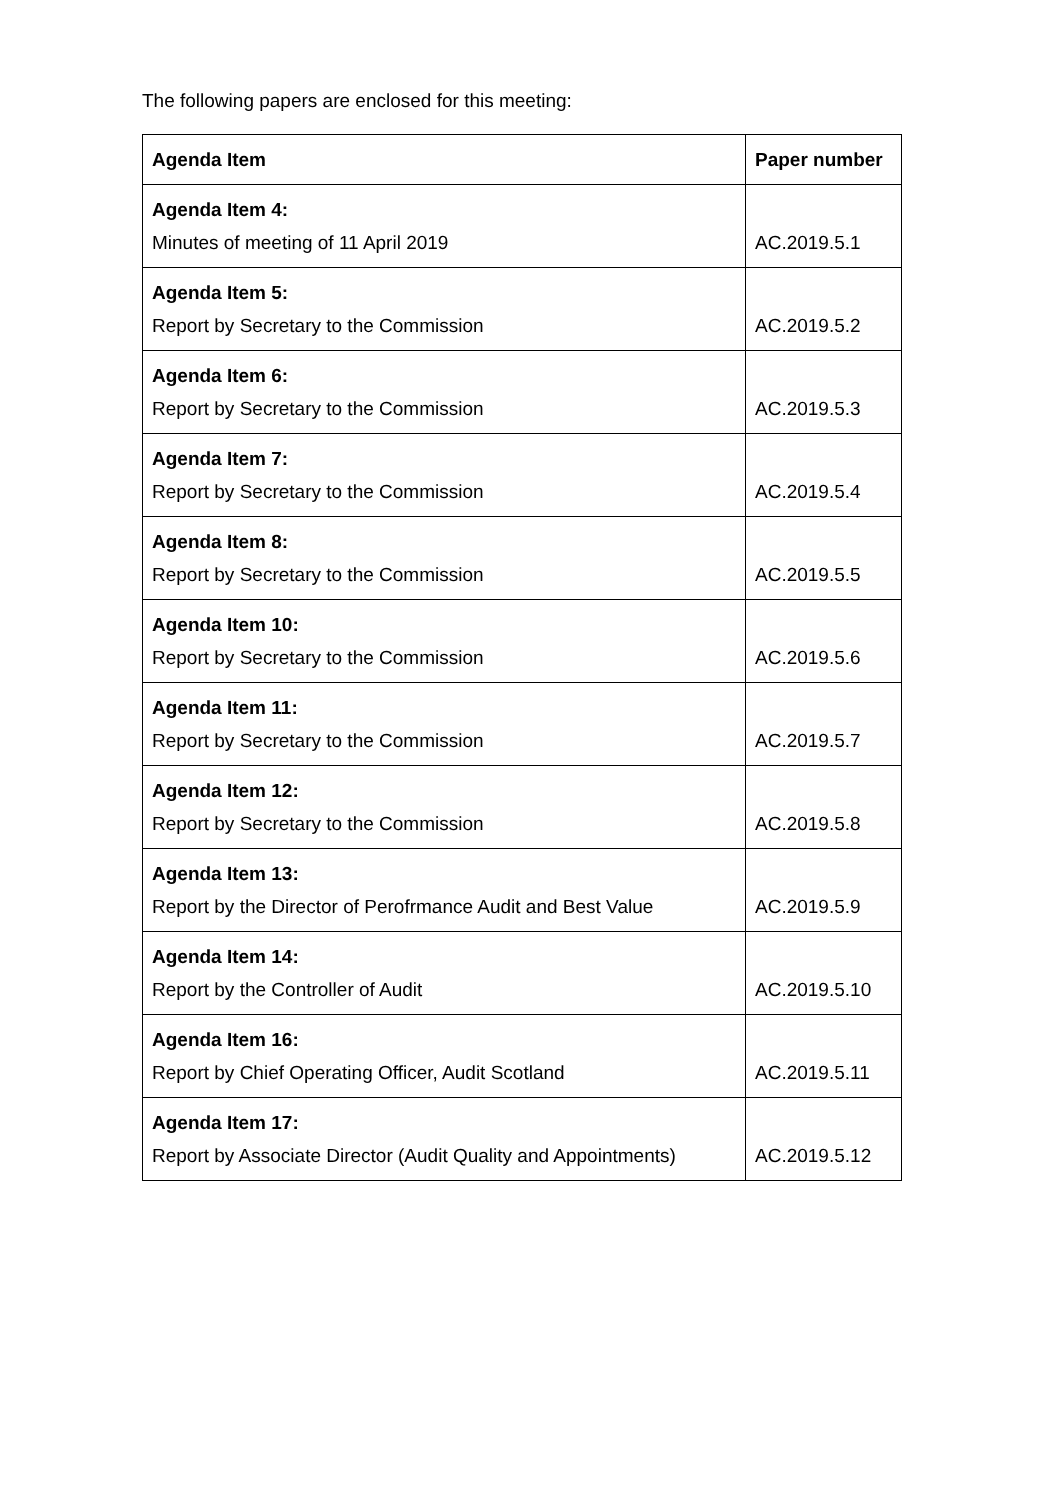The following papers are enclosed for this meeting:
| Agenda Item | Paper number |
| --- | --- |
| Agenda Item 4: Minutes of meeting of 11 April 2019 | AC.2019.5.1 |
| Agenda Item 5: Report by Secretary to the Commission | AC.2019.5.2 |
| Agenda Item 6: Report by Secretary to the Commission | AC.2019.5.3 |
| Agenda Item 7: Report by Secretary to the Commission | AC.2019.5.4 |
| Agenda Item 8: Report by Secretary to the Commission | AC.2019.5.5 |
| Agenda Item 10: Report by Secretary to the Commission | AC.2019.5.6 |
| Agenda Item 11: Report by Secretary to the Commission | AC.2019.5.7 |
| Agenda Item 12: Report by Secretary to the Commission | AC.2019.5.8 |
| Agenda Item 13: Report by the Director of Perofrmance Audit and Best Value | AC.2019.5.9 |
| Agenda Item 14: Report by the Controller of Audit | AC.2019.5.10 |
| Agenda Item 16: Report by Chief Operating Officer, Audit Scotland | AC.2019.5.11 |
| Agenda Item 17: Report by Associate Director (Audit Quality and Appointments) | AC.2019.5.12 |